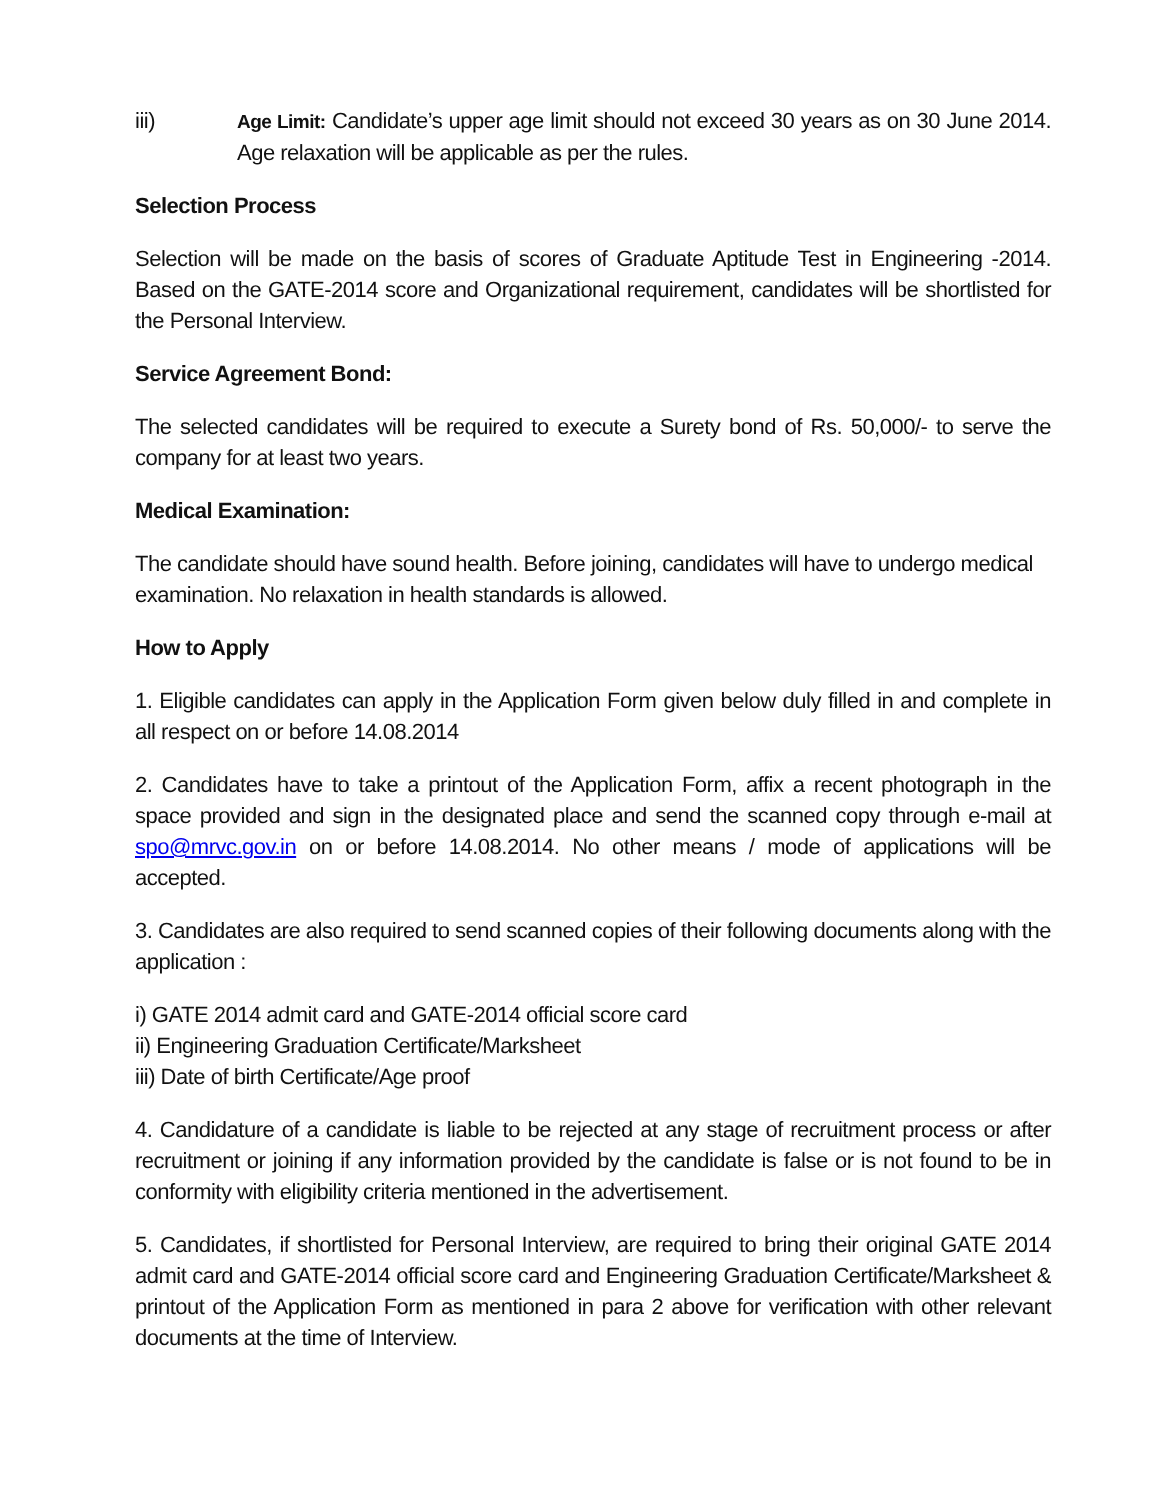iii)
Age Limit: Candidate’s upper age limit should not exceed 30 years as on 30 June 2014. Age relaxation will be applicable as per the rules.
Selection Process
Selection will be made on the basis of scores of Graduate Aptitude Test in Engineering -2014. Based on the GATE-2014 score and Organizational requirement, candidates will be shortlisted for the Personal Interview.
Service Agreement Bond:
The selected candidates will be required to execute a Surety bond of Rs. 50,000/- to serve the company for at least two years.
Medical Examination:
The candidate should have sound health. Before joining, candidates will have to undergo medical examination. No relaxation in health standards is allowed.
How to Apply
1. Eligible candidates can apply in the Application Form given below duly filled in and complete in all respect on or before 14.08.2014
2. Candidates have to take a printout of the Application Form, affix a recent photograph in the space provided and sign in the designated place and send the scanned copy through e-mail at spo@mrvc.gov.in on or before 14.08.2014. No other means / mode of applications will be accepted.
3. Candidates are also required to send scanned copies of their following documents along with the application :
i) GATE 2014 admit card and GATE-2014 official score card
ii) Engineering Graduation Certificate/Marksheet
iii) Date of birth Certificate/Age proof
4. Candidature of a candidate is liable to be rejected at any stage of recruitment process or after recruitment or joining if any information provided by the candidate is false or is not found to be in conformity with eligibility criteria mentioned in the advertisement.
5. Candidates, if shortlisted for Personal Interview, are required to bring their original GATE 2014 admit card and GATE-2014 official score card and Engineering Graduation Certificate/Marksheet & printout of the Application Form as mentioned in para 2 above for verification with other relevant documents at the time of Interview.